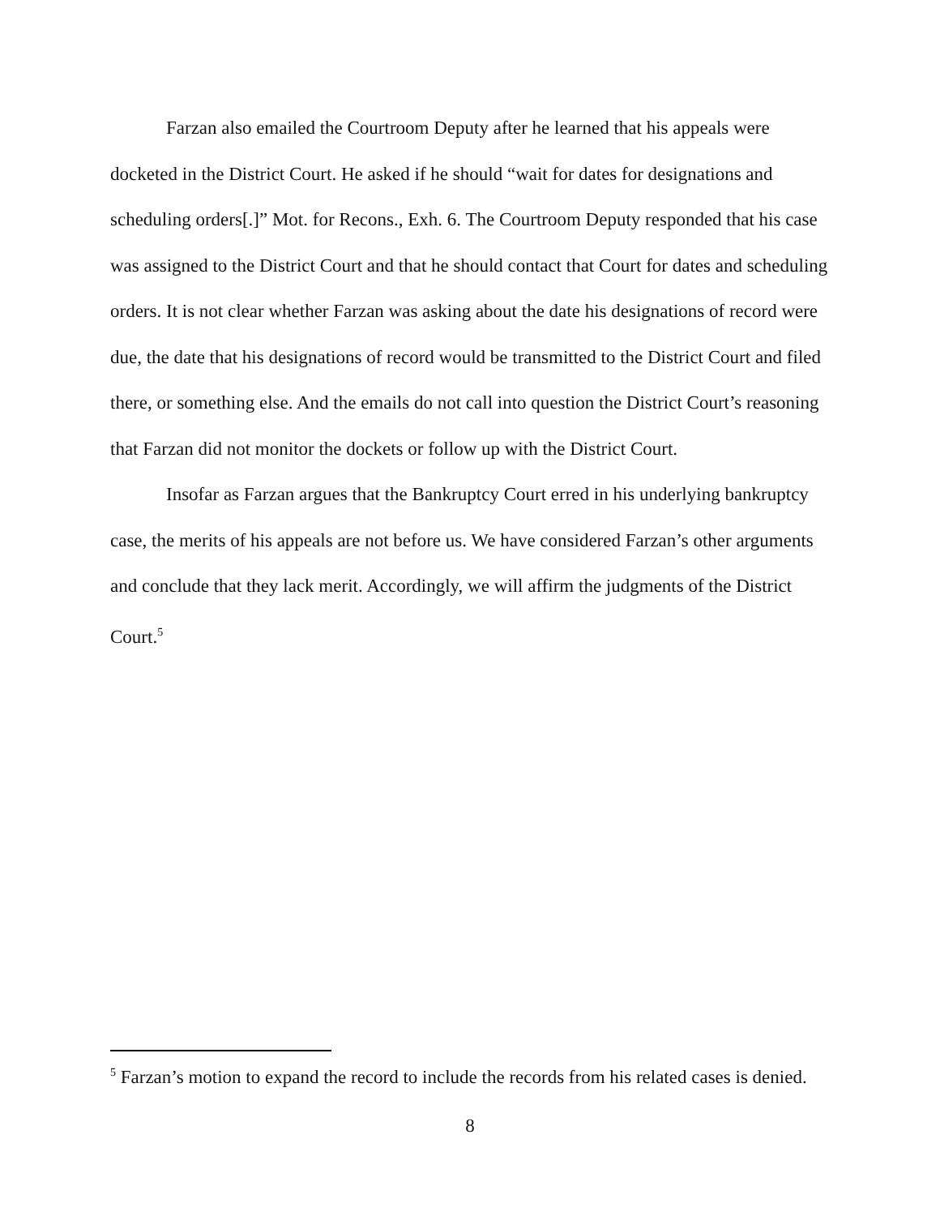Farzan also emailed the Courtroom Deputy after he learned that his appeals were docketed in the District Court. He asked if he should “wait for dates for designations and scheduling orders[.]” Mot. for Recons., Exh. 6. The Courtroom Deputy responded that his case was assigned to the District Court and that he should contact that Court for dates and scheduling orders. It is not clear whether Farzan was asking about the date his designations of record were due, the date that his designations of record would be transmitted to the District Court and filed there, or something else. And the emails do not call into question the District Court’s reasoning that Farzan did not monitor the dockets or follow up with the District Court.
Insofar as Farzan argues that the Bankruptcy Court erred in his underlying bankruptcy case, the merits of his appeals are not before us. We have considered Farzan’s other arguments and conclude that they lack merit. Accordingly, we will affirm the judgments of the District Court.<sup>5</sup>
<sup>5</sup> Farzan’s motion to expand the record to include the records from his related cases is denied.
8